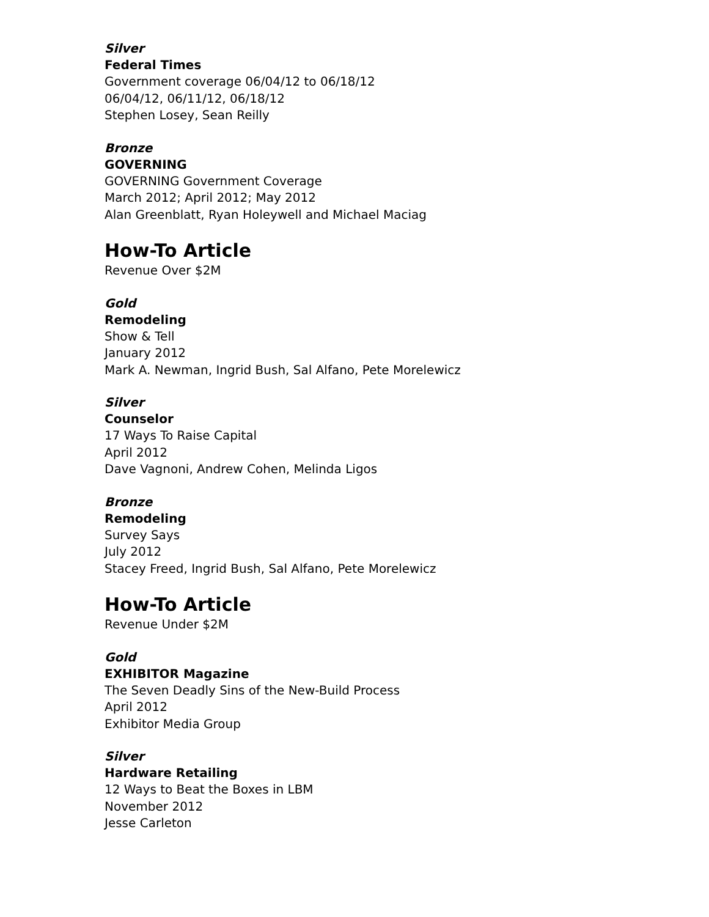Silver
Federal Times
Government coverage 06/04/12 to 06/18/12
06/04/12, 06/11/12, 06/18/12
Stephen Losey, Sean Reilly
Bronze
GOVERNING
GOVERNING Government Coverage
March 2012; April 2012; May 2012
Alan Greenblatt, Ryan Holeywell and Michael Maciag
How-To Article
Revenue Over $2M
Gold
Remodeling
Show & Tell
January 2012
Mark A. Newman, Ingrid Bush, Sal Alfano, Pete Morelewicz
Silver
Counselor
17 Ways To Raise Capital
April 2012
Dave Vagnoni, Andrew Cohen, Melinda Ligos
Bronze
Remodeling
Survey Says
July 2012
Stacey Freed, Ingrid Bush, Sal Alfano, Pete Morelewicz
How-To Article
Revenue Under $2M
Gold
EXHIBITOR Magazine
The Seven Deadly Sins of the New-Build Process
April 2012
Exhibitor Media Group
Silver
Hardware Retailing
12 Ways to Beat the Boxes in LBM
November 2012
Jesse Carleton